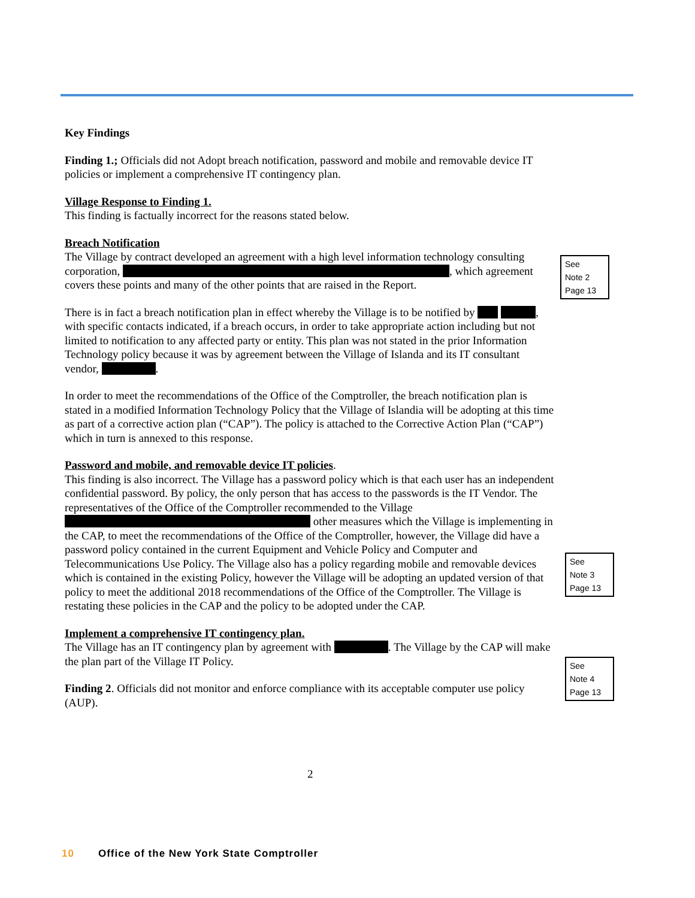Key Findings
Finding 1.; Officials did not Adopt breach notification, password and mobile and removable device IT policies or implement a comprehensive IT contingency plan.
Village Response to Finding 1.
This finding is factually incorrect for the reasons stated below.
Breach Notification
The Village by contract developed an agreement with a high level information technology consulting corporation, , which agreement covers these points and many of the other points that are raised in the Report.
There is in fact a breach notification plan in effect whereby the Village is to be notified by , with specific contacts indicated, if a breach occurs, in order to take appropriate action including but not limited to notification to any affected party or entity. This plan was not stated in the prior Information Technology policy because it was by agreement between the Village of Islanda and its IT consultant vendor, .
In order to meet the recommendations of the Office of the Comptroller, the breach notification plan is stated in a modified Information Technology Policy that the Village of Islandia will be adopting at this time as part of a corrective action plan (“CAP”). The policy is attached to the Corrective Action Plan (“CAP”) which in turn is annexed to this response.
Password and mobile, and removable device IT policies.
This finding is also incorrect. The Village has a password policy which is that each user has an independent confidential password. By policy, the only person that has access to the passwords is the IT Vendor. The representatives of the Office of the Comptroller recommended to the Village other measures which the Village is implementing in the CAP, to meet the recommendations of the Office of the Comptroller, however, the Village did have a password policy contained in the current Equipment and Vehicle Policy and Computer and Telecommunications Use Policy. The Village also has a policy regarding mobile and removable devices which is contained in the existing Policy, however the Village will be adopting an updated version of that policy to meet the additional 2018 recommendations of the Office of the Comptroller. The Village is restating these policies in the CAP and the policy to be adopted under the CAP.
Implement a comprehensive IT contingency plan.
The Village has an IT contingency plan by agreement with . The Village by the CAP will make the plan part of the Village IT Policy.
Finding 2. Officials did not monitor and enforce compliance with its acceptable computer use policy (AUP).
See
Note 2
Page 13
See
Note 3
Page 13
See
Note 4
Page 13
2
10 Office of the New York State Comptroller